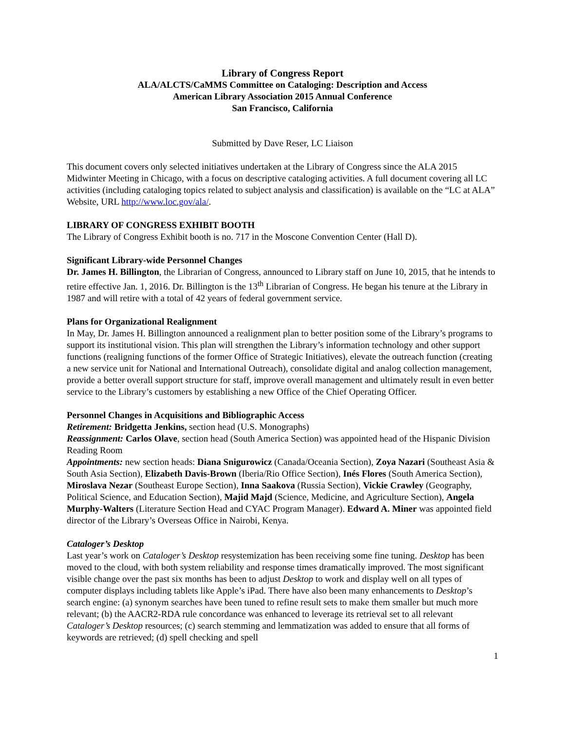Library of Congress Report
ALA/ALCTS/CaMMS Committee on Cataloging: Description and Access
American Library Association 2015 Annual Conference
San Francisco, California
Submitted by Dave Reser, LC Liaison
This document covers only selected initiatives undertaken at the Library of Congress since the ALA 2015 Midwinter Meeting in Chicago, with a focus on descriptive cataloging activities. A full document covering all LC activities (including cataloging topics related to subject analysis and classification) is available on the “LC at ALA” Website, URL http://www.loc.gov/ala/.
LIBRARY OF CONGRESS EXHIBIT BOOTH
The Library of Congress Exhibit booth is no. 717 in the Moscone Convention Center (Hall D).
Significant Library-wide Personnel Changes
Dr. James H. Billington, the Librarian of Congress, announced to Library staff on June 10, 2015, that he intends to retire effective Jan. 1, 2016. Dr. Billington is the 13<sup>th</sup> Librarian of Congress. He began his tenure at the Library in 1987 and will retire with a total of 42 years of federal government service.
Plans for Organizational Realignment
In May, Dr. James H. Billington announced a realignment plan to better position some of the Library’s programs to support its institutional vision. This plan will strengthen the Library’s information technology and other support functions (realigning functions of the former Office of Strategic Initiatives), elevate the outreach function (creating a new service unit for National and International Outreach), consolidate digital and analog collection management, provide a better overall support structure for staff, improve overall management and ultimately result in even better service to the Library’s customers by establishing a new Office of the Chief Operating Officer.
Personnel Changes in Acquisitions and Bibliographic Access
Retirement: Bridgetta Jenkins, section head (U.S. Monographs)
Reassignment: Carlos Olave, section head (South America Section) was appointed head of the Hispanic Division Reading Room
Appointments: new section heads: Diana Snigurowicz (Canada/Oceania Section), Zoya Nazari (Southeast Asia & South Asia Section), Elizabeth Davis-Brown (Iberia/Rio Office Section), Inés Flores (South America Section), Miroslava Nezar (Southeast Europe Section), Inna Saakova (Russia Section), Vickie Crawley (Geography, Political Science, and Education Section), Majid Majd (Science, Medicine, and Agriculture Section), Angela Murphy-Walters (Literature Section Head and CYAC Program Manager). Edward A. Miner was appointed field director of the Library’s Overseas Office in Nairobi, Kenya.
Cataloger’s Desktop
Last year’s work on Cataloger’s Desktop resystemization has been receiving some fine tuning. Desktop has been moved to the cloud, with both system reliability and response times dramatically improved. The most significant visible change over the past six months has been to adjust Desktop to work and display well on all types of computer displays including tablets like Apple’s iPad. There have also been many enhancements to Desktop’s search engine: (a) synonym searches have been tuned to refine result sets to make them smaller but much more relevant; (b) the AACR2-RDA rule concordance was enhanced to leverage its retrieval set to all relevant Cataloger’s Desktop resources; (c) search stemming and lemmatization was added to ensure that all forms of keywords are retrieved; (d) spell checking and spell
1